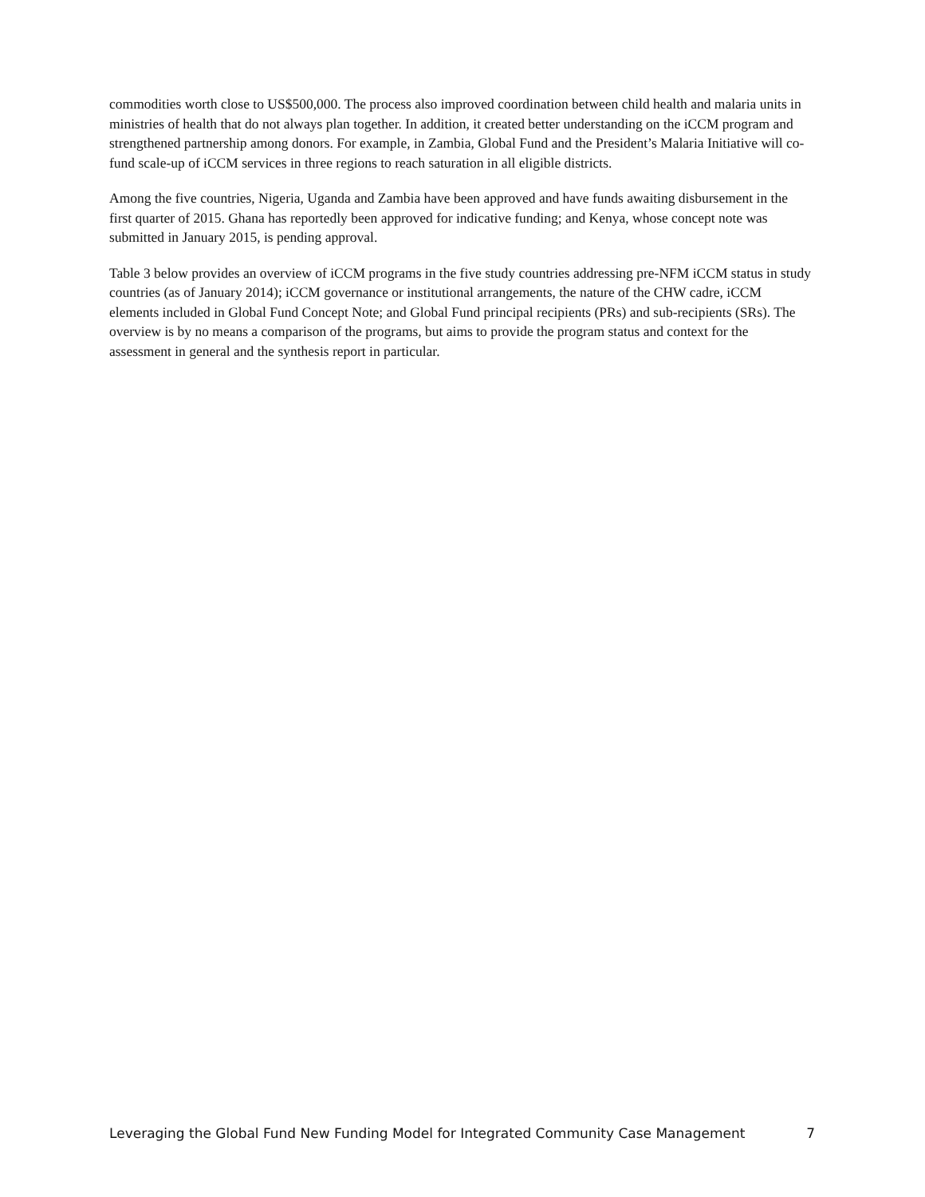commodities worth close to US$500,000. The process also improved coordination between child health and malaria units in ministries of health that do not always plan together. In addition, it created better understanding on the iCCM program and strengthened partnership among donors. For example, in Zambia, Global Fund and the President’s Malaria Initiative will co-fund scale-up of iCCM services in three regions to reach saturation in all eligible districts.
Among the five countries, Nigeria, Uganda and Zambia have been approved and have funds awaiting disbursement in the first quarter of 2015. Ghana has reportedly been approved for indicative funding; and Kenya, whose concept note was submitted in January 2015, is pending approval.
Table 3 below provides an overview of iCCM programs in the five study countries addressing pre-NFM iCCM status in study countries (as of January 2014); iCCM governance or institutional arrangements, the nature of the CHW cadre, iCCM elements included in Global Fund Concept Note; and Global Fund principal recipients (PRs) and sub-recipients (SRs). The overview is by no means a comparison of the programs, but aims to provide the program status and context for the assessment in general and the synthesis report in particular.
Leveraging the Global Fund New Funding Model for Integrated Community Case Management 7